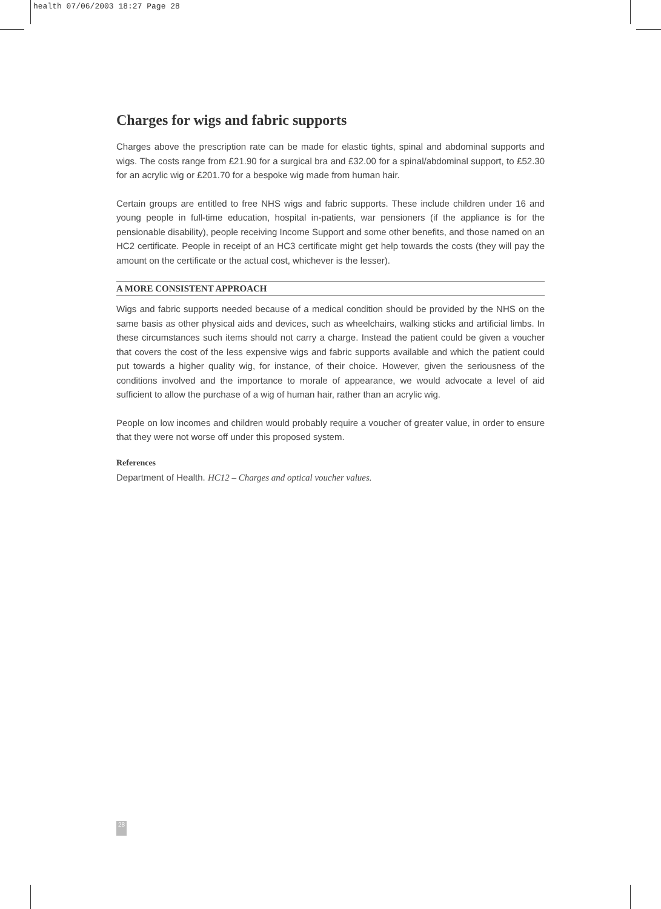health 07/06/2003 18:27 Page 28
Charges for wigs and fabric supports
Charges above the prescription rate can be made for elastic tights, spinal and abdominal supports and wigs. The costs range from £21.90 for a surgical bra and £32.00 for a spinal/abdominal support, to £52.30 for an acrylic wig or £201.70 for a bespoke wig made from human hair.
Certain groups are entitled to free NHS wigs and fabric supports. These include children under 16 and young people in full-time education, hospital in-patients, war pensioners (if the appliance is for the pensionable disability), people receiving Income Support and some other benefits, and those named on an HC2 certificate. People in receipt of an HC3 certificate might get help towards the costs (they will pay the amount on the certificate or the actual cost, whichever is the lesser).
A MORE CONSISTENT APPROACH
Wigs and fabric supports needed because of a medical condition should be provided by the NHS on the same basis as other physical aids and devices, such as wheelchairs, walking sticks and artificial limbs. In these circumstances such items should not carry a charge. Instead the patient could be given a voucher that covers the cost of the less expensive wigs and fabric supports available and which the patient could put towards a higher quality wig, for instance, of their choice. However, given the seriousness of the conditions involved and the importance to morale of appearance, we would advocate a level of aid sufficient to allow the purchase of a wig of human hair, rather than an acrylic wig.
People on low incomes and children would probably require a voucher of greater value, in order to ensure that they were not worse off under this proposed system.
References
Department of Health. HC12 – Charges and optical voucher values.
28